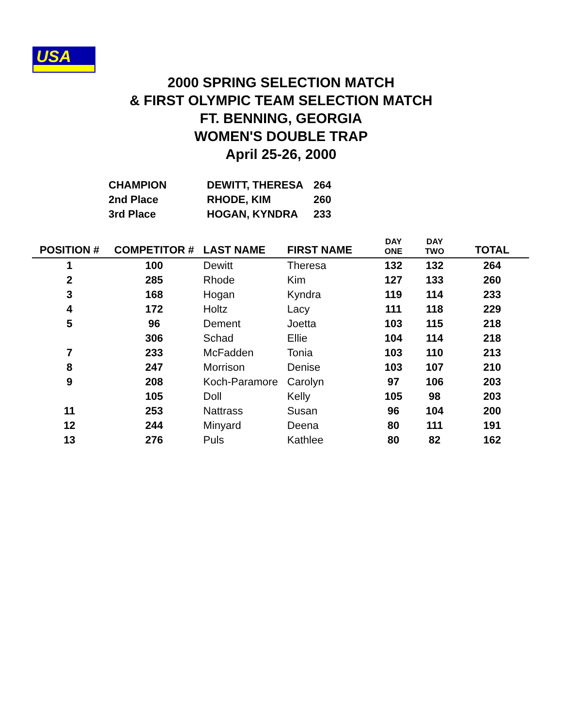USA
2000 SPRING SELECTION MATCH
& FIRST OLYMPIC TEAM SELECTION MATCH
FT. BENNING, GEORGIA
WOMEN'S DOUBLE TRAP
April 25-26, 2000
| CHAMPION | DEWITT, THERESA | 264 |
| 2nd Place | RHODE, KIM | 260 |
| 3rd Place | HOGAN, KYNDRA | 233 |
| POSITION # | COMPETITOR # | LAST NAME | FIRST NAME | DAY ONE | DAY TWO | TOTAL |
| --- | --- | --- | --- | --- | --- | --- |
| 1 | 100 | Dewitt | Theresa | 132 | 132 | 264 |
| 2 | 285 | Rhode | Kim | 127 | 133 | 260 |
| 3 | 168 | Hogan | Kyndra | 119 | 114 | 233 |
| 4 | 172 | Holtz | Lacy | 111 | 118 | 229 |
| 5 | 96 | Dement | Joetta | 103 | 115 | 218 |
| | 306 | Schad | Ellie | 104 | 114 | 218 |
| 7 | 233 | McFadden | Tonia | 103 | 110 | 213 |
| 8 | 247 | Morrison | Denise | 103 | 107 | 210 |
| 9 | 208 | Koch-Paramore | Carolyn | 97 | 106 | 203 |
| | 105 | Doll | Kelly | 105 | 98 | 203 |
| 11 | 253 | Nattrass | Susan | 96 | 104 | 200 |
| 12 | 244 | Minyard | Deena | 80 | 111 | 191 |
| 13 | 276 | Puls | Kathlee | 80 | 82 | 162 |